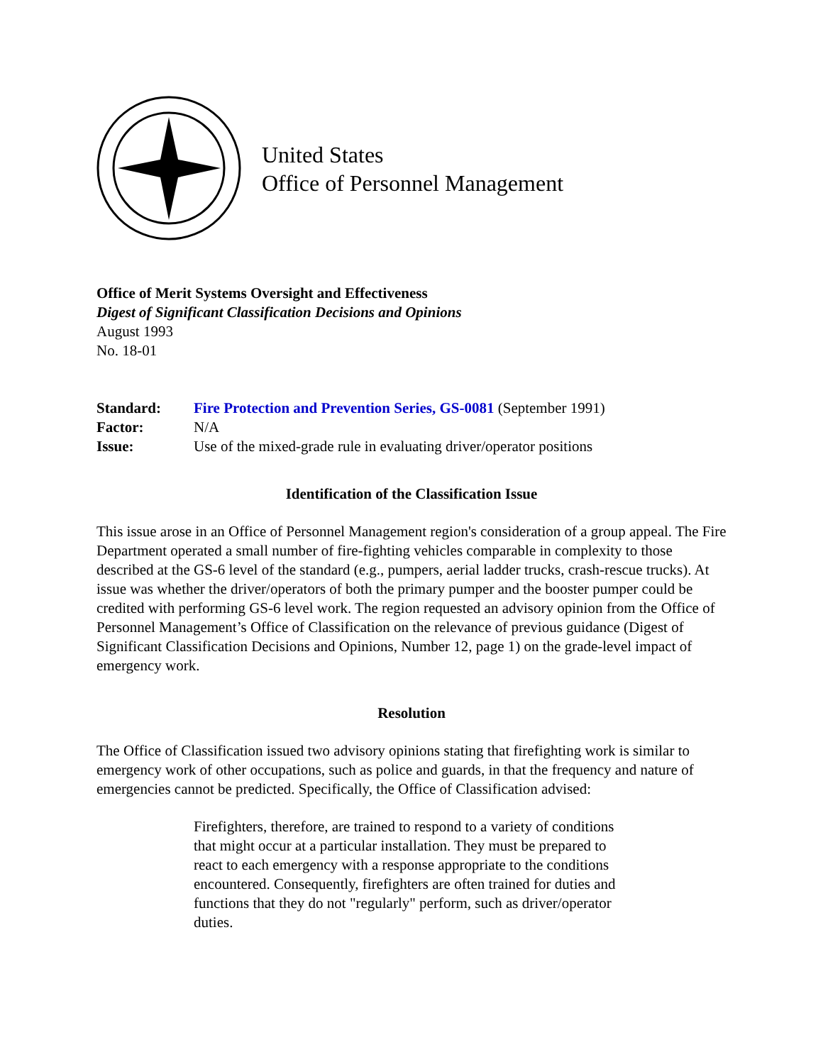United States
Office of Personnel Management
Office of Merit Systems Oversight and Effectiveness
Digest of Significant Classification Decisions and Opinions
August 1993
No. 18-01
Standard: Fire Protection and Prevention Series, GS-0081 (September 1991)
Factor: N/A
Issue: Use of the mixed-grade rule in evaluating driver/operator positions
Identification of the Classification Issue
This issue arose in an Office of Personnel Management region's consideration of a group appeal. The Fire Department operated a small number of fire-fighting vehicles comparable in complexity to those described at the GS-6 level of the standard (e.g., pumpers, aerial ladder trucks, crash-rescue trucks). At issue was whether the driver/operators of both the primary pumper and the booster pumper could be credited with performing GS-6 level work. The region requested an advisory opinion from the Office of Personnel Management’s Office of Classification on the relevance of previous guidance (Digest of Significant Classification Decisions and Opinions, Number 12, page 1) on the grade-level impact of emergency work.
Resolution
The Office of Classification issued two advisory opinions stating that firefighting work is similar to emergency work of other occupations, such as police and guards, in that the frequency and nature of emergencies cannot be predicted. Specifically, the Office of Classification advised:
Firefighters, therefore, are trained to respond to a variety of conditions that might occur at a particular installation. They must be prepared to react to each emergency with a response appropriate to the conditions encountered. Consequently, firefighters are often trained for duties and functions that they do not "regularly" perform, such as driver/operator duties.